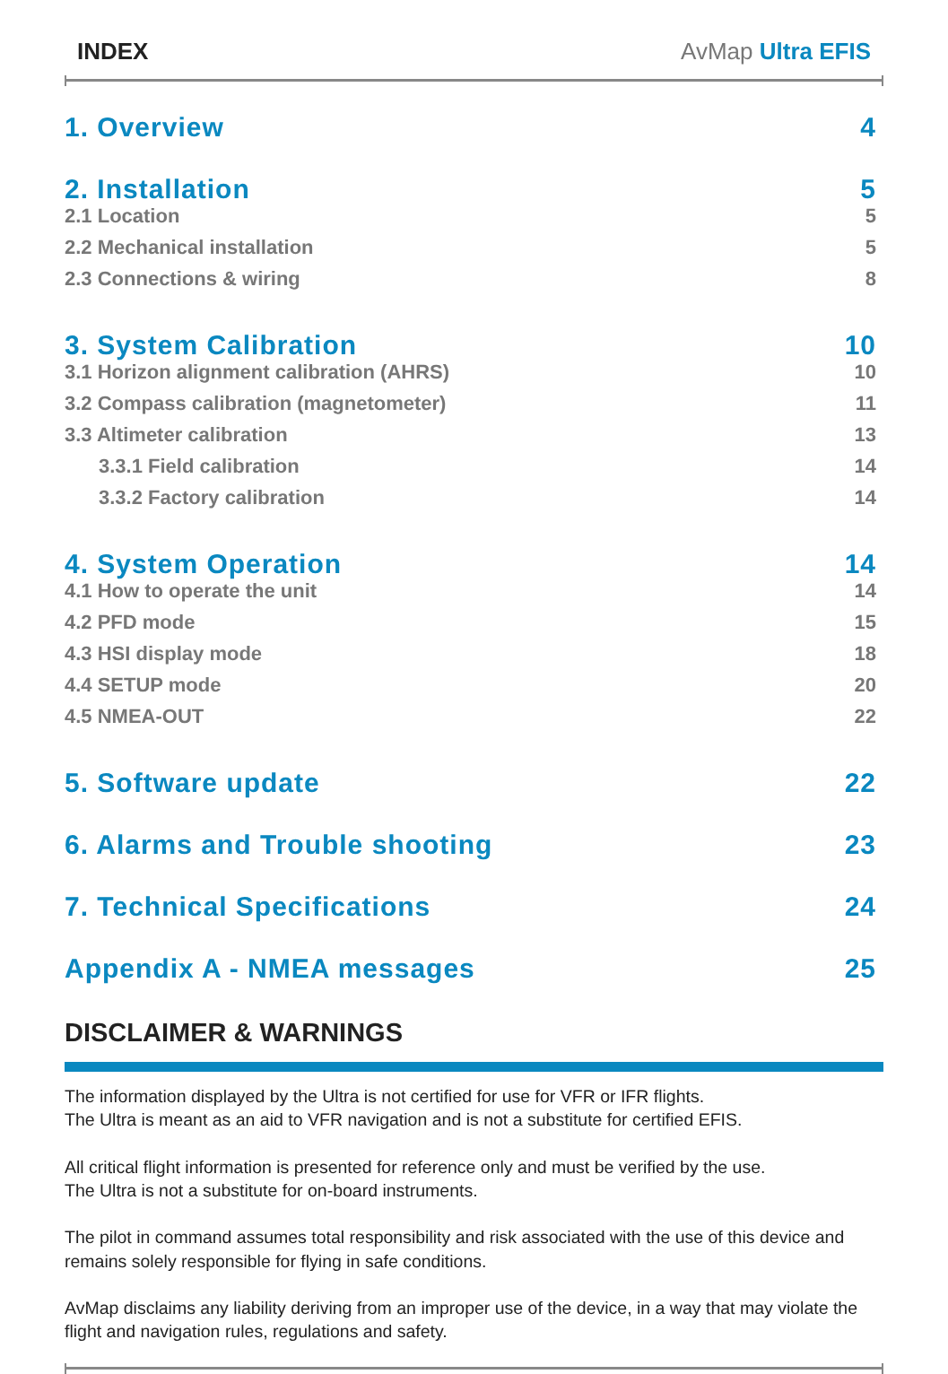INDEX AvMap Ultra EFIS
1. Overview 4
2. Installation 5
2.1 Location 5
2.2 Mechanical installation 5
2.3 Connections & wiring 8
3. System Calibration 10
3.1 Horizon alignment calibration (AHRS) 10
3.2 Compass calibration (magnetometer) 11
3.3 Altimeter calibration 13
3.3.1 Field calibration 14
3.3.2 Factory calibration 14
4. System Operation 14
4.1 How to operate the unit 14
4.2 PFD mode 15
4.3 HSI display mode 18
4.4 SETUP mode 20
4.5 NMEA-OUT 22
5. Software update 22
6. Alarms and Trouble shooting 23
7. Technical Specifications 24
Appendix A - NMEA messages 25
DISCLAIMER & WARNINGS
The information displayed by the Ultra is not certified for use for VFR or IFR flights.
The Ultra is meant as an aid to VFR navigation and is not a substitute for certified EFIS.
All critical flight information is presented for reference only and must be verified by the use.
The Ultra is not a substitute for on-board instruments.
The pilot in command assumes total responsibility and risk associated with the use of this device and remains solely responsible for flying in safe conditions.
AvMap disclaims any liability deriving from an improper use of the device, in a way that may violate the flight and navigation rules, regulations and safety.